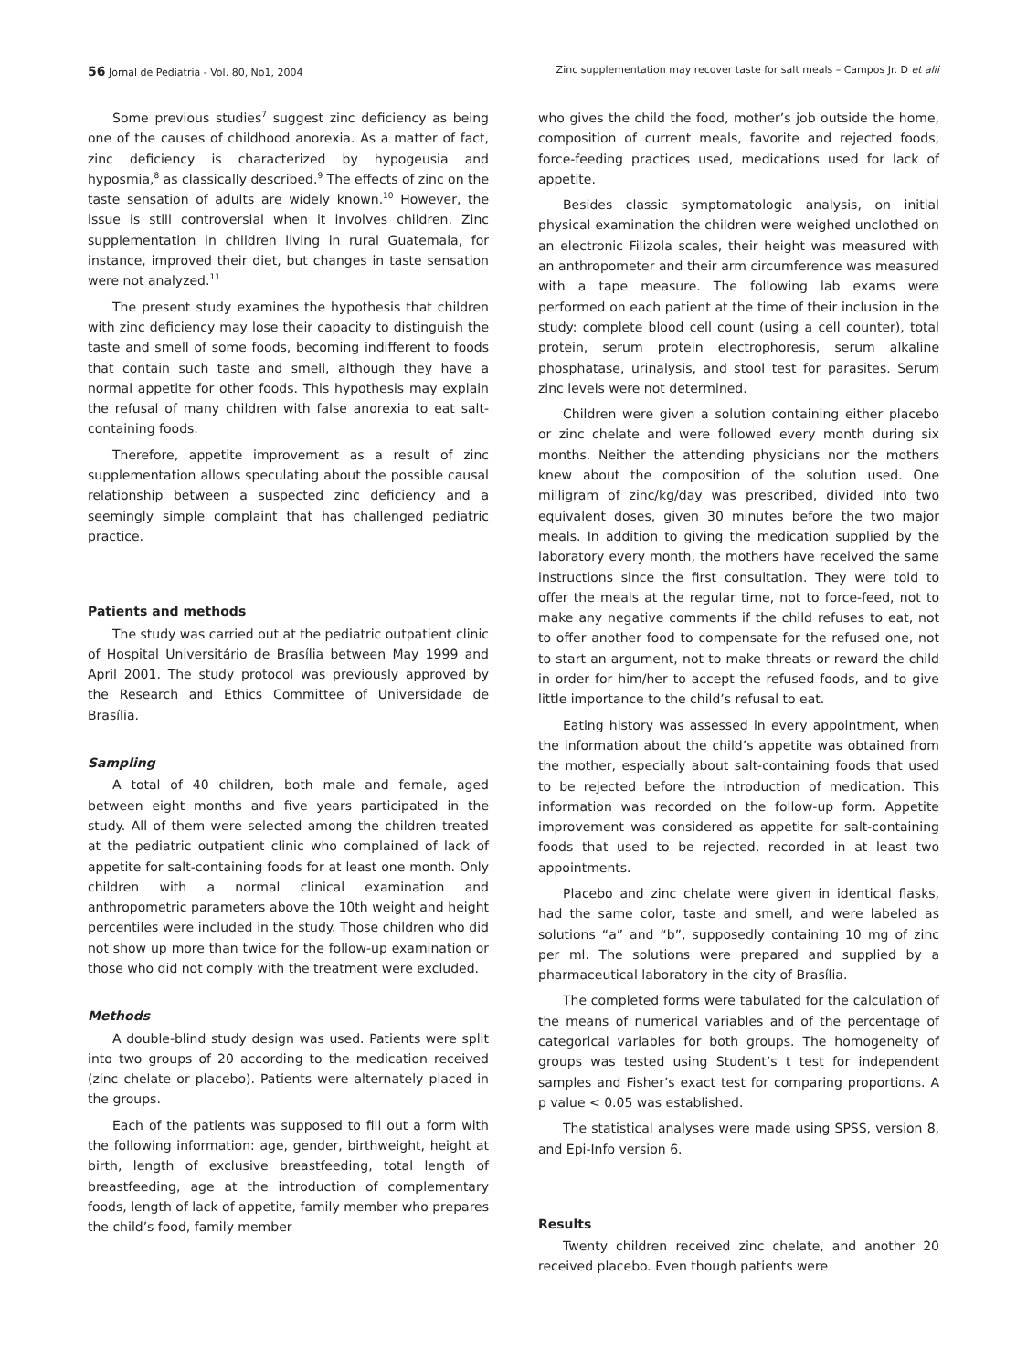56 Jornal de Pediatria - Vol. 80, No1, 2004 Zinc supplementation may recover taste for salt meals – Campos Jr. D et alii
Some previous studies<sup>7</sup> suggest zinc deficiency as being one of the causes of childhood anorexia. As a matter of fact, zinc deficiency is characterized by hypogeusia and hyposmia,<sup>8</sup> as classically described.<sup>9</sup> The effects of zinc on the taste sensation of adults are widely known.<sup>10</sup> However, the issue is still controversial when it involves children. Zinc supplementation in children living in rural Guatemala, for instance, improved their diet, but changes in taste sensation were not analyzed.<sup>11</sup>
The present study examines the hypothesis that children with zinc deficiency may lose their capacity to distinguish the taste and smell of some foods, becoming indifferent to foods that contain such taste and smell, although they have a normal appetite for other foods. This hypothesis may explain the refusal of many children with false anorexia to eat salt-containing foods.
Therefore, appetite improvement as a result of zinc supplementation allows speculating about the possible causal relationship between a suspected zinc deficiency and a seemingly simple complaint that has challenged pediatric practice.
Patients and methods
The study was carried out at the pediatric outpatient clinic of Hospital Universitário de Brasília between May 1999 and April 2001. The study protocol was previously approved by the Research and Ethics Committee of Universidade de Brasília.
Sampling
A total of 40 children, both male and female, aged between eight months and five years participated in the study. All of them were selected among the children treated at the pediatric outpatient clinic who complained of lack of appetite for salt-containing foods for at least one month. Only children with a normal clinical examination and anthropometric parameters above the 10th weight and height percentiles were included in the study. Those children who did not show up more than twice for the follow-up examination or those who did not comply with the treatment were excluded.
Methods
A double-blind study design was used. Patients were split into two groups of 20 according to the medication received (zinc chelate or placebo). Patients were alternately placed in the groups.
Each of the patients was supposed to fill out a form with the following information: age, gender, birthweight, height at birth, length of exclusive breastfeeding, total length of breastfeeding, age at the introduction of complementary foods, length of lack of appetite, family member who prepares the child’s food, family member
who gives the child the food, mother’s job outside the home, composition of current meals, favorite and rejected foods, force-feeding practices used, medications used for lack of appetite.
Besides classic symptomatologic analysis, on initial physical examination the children were weighed unclothed on an electronic Filizola scales, their height was measured with an anthropometer and their arm circumference was measured with a tape measure. The following lab exams were performed on each patient at the time of their inclusion in the study: complete blood cell count (using a cell counter), total protein, serum protein electrophoresis, serum alkaline phosphatase, urinalysis, and stool test for parasites. Serum zinc levels were not determined.
Children were given a solution containing either placebo or zinc chelate and were followed every month during six months. Neither the attending physicians nor the mothers knew about the composition of the solution used. One milligram of zinc/kg/day was prescribed, divided into two equivalent doses, given 30 minutes before the two major meals. In addition to giving the medication supplied by the laboratory every month, the mothers have received the same instructions since the first consultation. They were told to offer the meals at the regular time, not to force-feed, not to make any negative comments if the child refuses to eat, not to offer another food to compensate for the refused one, not to start an argument, not to make threats or reward the child in order for him/her to accept the refused foods, and to give little importance to the child’s refusal to eat.
Eating history was assessed in every appointment, when the information about the child’s appetite was obtained from the mother, especially about salt-containing foods that used to be rejected before the introduction of medication. This information was recorded on the follow-up form. Appetite improvement was considered as appetite for salt-containing foods that used to be rejected, recorded in at least two appointments.
Placebo and zinc chelate were given in identical flasks, had the same color, taste and smell, and were labeled as solutions “a” and “b”, supposedly containing 10 mg of zinc per ml. The solutions were prepared and supplied by a pharmaceutical laboratory in the city of Brasília.
The completed forms were tabulated for the calculation of the means of numerical variables and of the percentage of categorical variables for both groups. The homogeneity of groups was tested using Student’s t test for independent samples and Fisher’s exact test for comparing proportions. A p value < 0.05 was established.
The statistical analyses were made using SPSS, version 8, and Epi-Info version 6.
Results
Twenty children received zinc chelate, and another 20 received placebo. Even though patients were